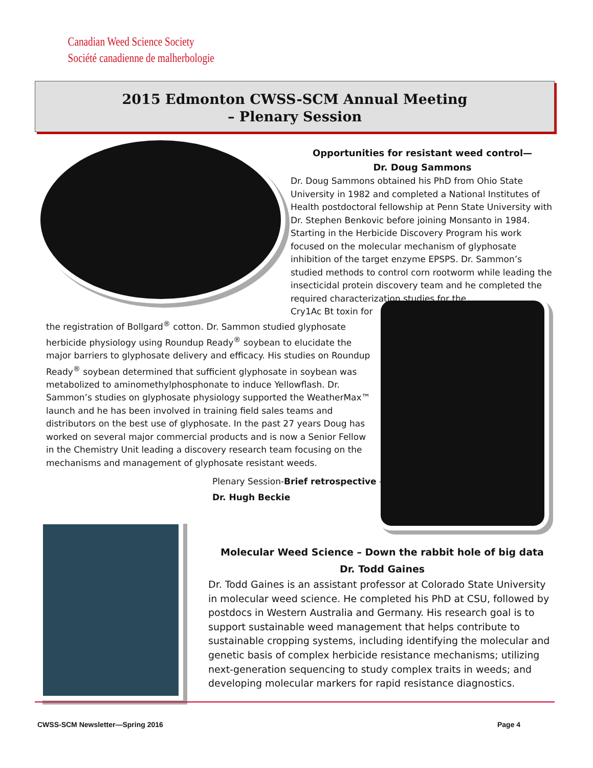Canadian Weed Science Society
Société canadienne de malherbologie
2015 Edmonton CWSS-SCM Annual Meeting
– Plenary Session
Opportunities for resistant weed control—
Dr. Doug Sammons
Dr. Doug Sammons obtained his PhD from Ohio State University in 1982 and completed a National Institutes of Health postdoctoral fellowship at Penn State University with Dr. Stephen Benkovic before joining Monsanto in 1984. Starting in the Herbicide Discovery Program his work focused on the molecular mechanism of glyphosate inhibition of the target enzyme EPSPS. Dr. Sammon’s studied methods to control corn rootworm while leading the insecticidal protein discovery team and he completed the required characterization studies for the
Cry1Ac Bt toxin for
the registration of Bollgard<sup>®</sup> cotton. Dr. Sammon studied glyphosate herbicide physiology using Roundup Ready<sup>®</sup> soybean to elucidate the major barriers to glyphosate delivery and efficacy. His studies on Roundup Ready<sup>®</sup> soybean determined that sufficient glyphosate in soybean was metabolized to aminomethylphosphonate to induce Yellowflash. Dr. Sammon’s studies on glyphosate physiology supported the WeatherMax™ launch and he has been involved in training field sales teams and distributors on the best use of glyphosate. In the past 27 years Doug has worked on several major commercial products and is now a Senior Fellow in the Chemistry Unit leading a discovery research team focusing on the mechanisms and management of glyphosate resistant weeds.
Plenary Session-Brief retrospective —
Dr. Hugh Beckie
Molecular Weed Science – Down the rabbit hole of big data
Dr. Todd Gaines
Dr. Todd Gaines is an assistant professor at Colorado State University in molecular weed science. He completed his PhD at CSU, followed by postdocs in Western Australia and Germany. His research goal is to support sustainable weed management that helps contribute to sustainable cropping systems, including identifying the molecular and genetic basis of complex herbicide resistance mechanisms; utilizing next-generation sequencing to study complex traits in weeds; and developing molecular markers for rapid resistance diagnostics.
CWSS-SCM Newsletter—Spring 2016
Page 4